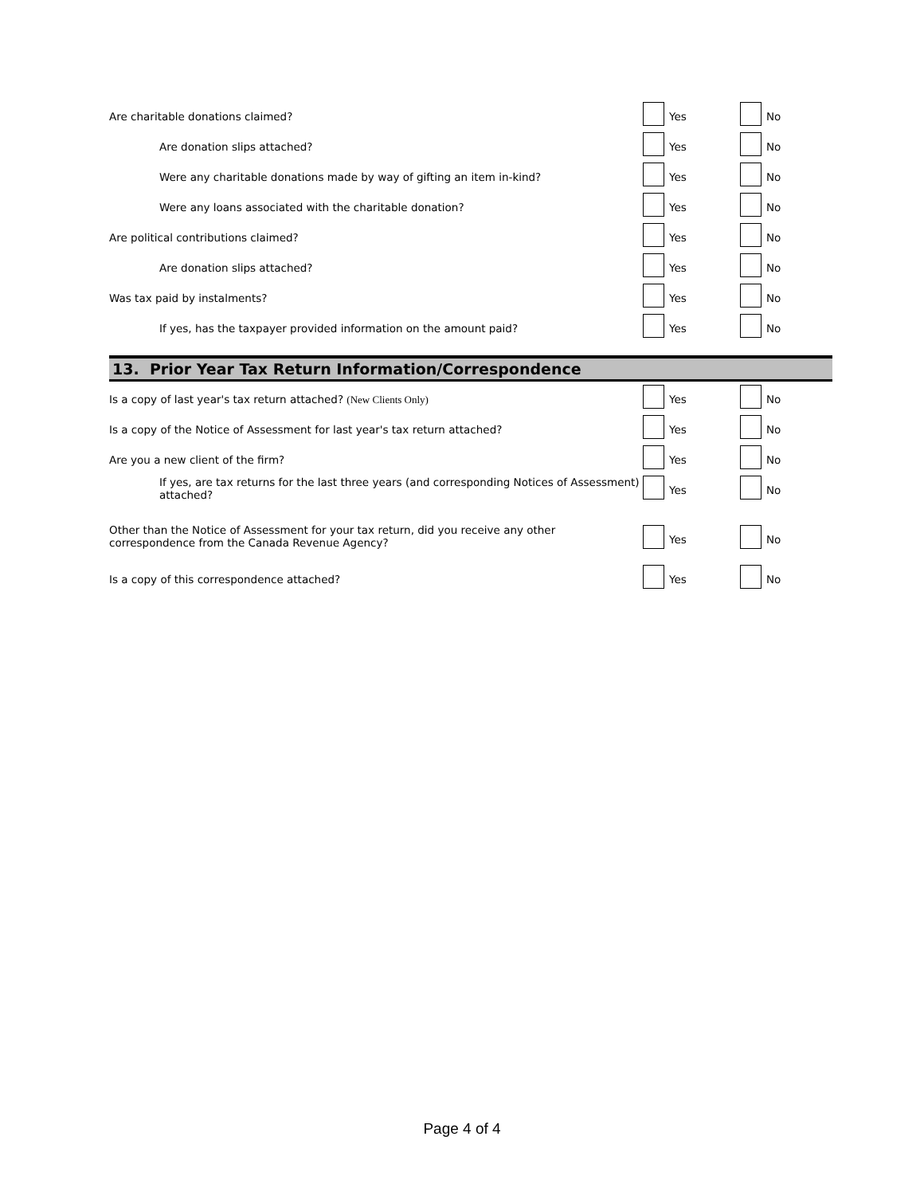Are charitable donations claimed? Yes No
Are donation slips attached? Yes No
Were any charitable donations made by way of gifting an item in-kind? Yes No
Were any loans associated with the charitable donation? Yes No
Are political contributions claimed? Yes No
Are donation slips attached? Yes No
Was tax paid by instalments? Yes No
If yes, has the taxpayer provided information on the amount paid? Yes No
13. Prior Year Tax Return Information/Correspondence
Is a copy of last year's tax return attached? (New Clients Only) Yes No
Is a copy of the Notice of Assessment for last year's tax return attached? Yes No
Are you a new client of the firm? Yes No
If yes, are tax returns for the last three years (and corresponding Notices of Assessment) attached?
Yes No
Other than the Notice of Assessment for your tax return, did you receive any other correspondence from the Canada Revenue Agency?
Yes No
Is a copy of this correspondence attached? Yes No
Page 4 of 4